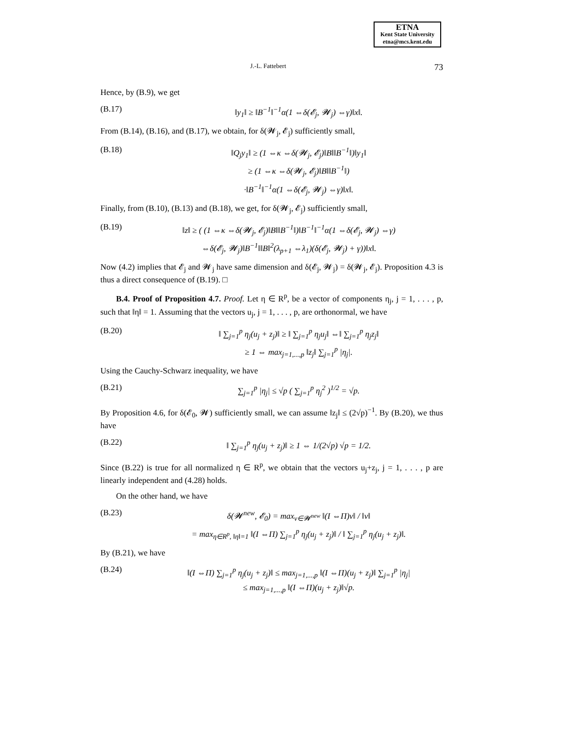ETNA
Kent State University
etna@mcs.kent.edu
J.-L. Fattebert 73
Hence, by (B.9), we get
(B.17) ‖y<sub>1</sub>‖ ≥ ‖B<sup>−1</sup>‖<sup>−1</sup>α(1 ⇔δ(𝓔<sub>j</sub>, 𝓦<sub>j</sub>) ⇔γ)‖x‖.
From (B.14), (B.16), and (B.17), we obtain, for δ(𝓦<sub>j</sub>, 𝓔<sub>j</sub>) sufficiently small,
(B.18) ‖Q<sub>j</sub>y<sub>1</sub>‖ ≥ (1 ⇔κ ⇔δ(𝓦<sub>j</sub>, 𝓔<sub>j</sub>)‖B‖‖B<sup>−1</sup>‖)‖y<sub>1</sub>‖
≥ (1 ⇔κ ⇔δ(𝓦<sub>j</sub>, 𝓔<sub>j</sub>)‖B‖‖B<sup>−1</sup>‖)
·‖B<sup>−1</sup>‖<sup>−1</sup>α(1 ⇔δ(𝓔<sub>j</sub>, 𝓦<sub>j</sub>) ⇔γ)‖x‖.
Finally, from (B.10), (B.13) and (B.18), we get, for δ(𝓦<sub>j</sub>, 𝓔<sub>j</sub>) sufficiently small,
(B.19) ‖z‖ ≥ ( (1 ⇔κ ⇔δ(𝓦<sub>j</sub>, 𝓔<sub>j</sub>)‖B‖‖B<sup>−1</sup>‖)‖B<sup>−1</sup>‖<sup>−1</sup>α(1 ⇔δ(𝓔<sub>j</sub>, 𝓦<sub>j</sub>) ⇔γ)
⇔δ(𝓔<sub>j</sub>, 𝓦<sub>j</sub>)‖B<sup>−1</sup>‖‖B‖<sup>2</sup>(λ<sub>p+1</sub> ⇔λ<sub>1</sub>)(δ(𝓔<sub>j</sub>, 𝓦<sub>j</sub>) + γ))‖x‖.
Now (4.2) implies that 𝓔<sub>j</sub> and 𝓦<sub>j</sub> have same dimension and δ(𝓔<sub>j</sub>, 𝓦<sub>j</sub>) = δ(𝓦<sub>j</sub>, 𝓔<sub>j</sub>). Proposition 4.3 is thus a direct consequence of (B.19). □
B.4. Proof of Proposition 4.7. Proof. Let η ∈ R<sup>p</sup>, be a vector of components η<sub>j</sub>, j = 1, . . . , p, such that ‖η‖ = 1. Assuming that the vectors u<sub>j</sub>, j = 1, . . . , p, are orthonormal, we have
(B.20) ‖ ∑<sub>j=1</sub><sup>p</sup> η<sub>j</sub>(u<sub>j</sub> + z<sub>j</sub>)‖ ≥ ‖ ∑<sub>j=1</sub><sup>p</sup> η<sub>j</sub>u<sub>j</sub>‖ ⇔‖ ∑<sub>j=1</sub><sup>p</sup> η<sub>j</sub>z<sub>j</sub>‖
≥ 1 ⇔ max<sub>j=1,...,p</sub> ‖z<sub>j</sub>‖ ∑<sub>j=1</sub><sup>p</sup> |η<sub>j</sub>|.
Using the Cauchy-Schwarz inequality, we have
(B.21) ∑<sub>j=1</sub><sup>p</sup> |η<sub>j</sub>| ≤ √p ( ∑<sub>j=1</sub><sup>p</sup> η<sub>j</sub><sup>2</sup> )<sup>1/2</sup> = √p.
By Proposition 4.6, for δ(𝓔<sub>0</sub>, 𝓦) sufficiently small, we can assume ‖z<sub>j</sub>‖ ≤ (2√p)<sup>−1</sup>. By (B.20), we thus have
(B.22) ‖ ∑<sub>j=1</sub><sup>p</sup> η<sub>j</sub>(u<sub>j</sub> + z<sub>j</sub>)‖ ≥ 1 ⇔ 1/(2√p) √p = 1/2.
Since (B.22) is true for all normalized η ∈ R<sup>p</sup>, we obtain that the vectors u<sub>j</sub>+z<sub>j</sub>, j = 1, . . . , p are linearly independent and (4.28) holds.
On the other hand, we have
(B.23) δ(𝓦<sup>new</sup>, 𝓔<sub>0</sub>) = max<sub>v∈𝓦<sup>new</sup></sub> ‖(I ⇔Π)v‖ / ‖v‖
= max<sub>η∈R<sup>p</sup>, ‖η‖=1</sub> ‖(I ⇔Π) ∑<sub>j=1</sub><sup>p</sup> η<sub>j</sub>(u<sub>j</sub> + z<sub>j</sub>)‖ / ‖ ∑<sub>j=1</sub><sup>p</sup> η<sub>j</sub>(u<sub>j</sub> + z<sub>j</sub>)‖.
By (B.21), we have
(B.24) ‖(I ⇔Π) ∑<sub>j=1</sub><sup>p</sup> η<sub>j</sub>(u<sub>j</sub> + z<sub>j</sub>)‖ ≤ max<sub>j=1,...,p</sub> ‖(I ⇔Π)(u<sub>j</sub> + z<sub>j</sub>)‖ ∑<sub>j=1</sub><sup>p</sup> |η<sub>j</sub>|
≤ max<sub>j=1,...,p</sub> ‖(I ⇔Π)(u<sub>j</sub> + z<sub>j</sub>)‖√p.